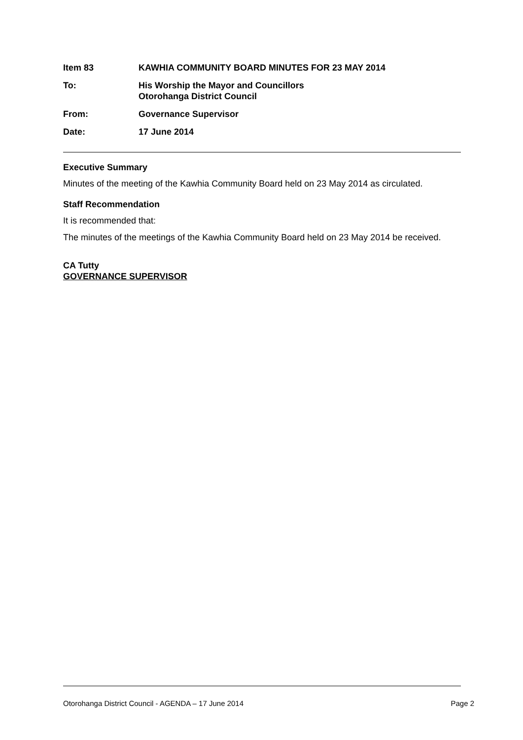| Item 83 | KAWHIA COMMUNITY BOARD MINUTES FOR 23 MAY 2014 |
| To: | His Worship the Mayor and Councillors Otorohanga District Council |
| From: | Governance Supervisor |
| Date: | 17 June 2014 |
Executive Summary
Minutes of the meeting of the Kawhia Community Board held on 23 May 2014 as circulated.
Staff Recommendation
It is recommended that:
The minutes of the meetings of the Kawhia Community Board held on 23 May 2014 be received.
CA Tutty
GOVERNANCE SUPERVISOR
Otorohanga District Council - AGENDA – 17 June 2014 Page 2